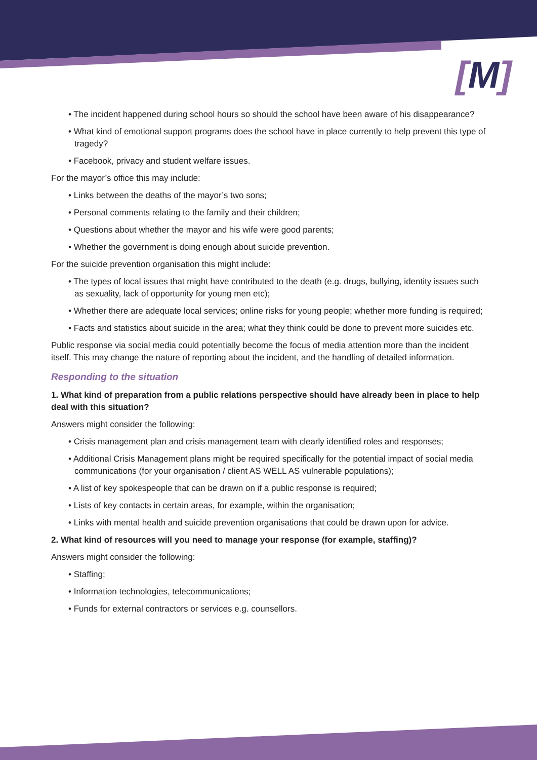[M]
• The incident happened during school hours so should the school have been aware of his disappearance?
• What kind of emotional support programs does the school have in place currently to help prevent this type of tragedy?
• Facebook, privacy and student welfare issues.
For the mayor’s office this may include:
• Links between the deaths of the mayor’s two sons;
• Personal comments relating to the family and their children;
• Questions about whether the mayor and his wife were good parents;
• Whether the government is doing enough about suicide prevention.
For the suicide prevention organisation this might include:
• The types of local issues that might have contributed to the death (e.g. drugs, bullying, identity issues such as sexuality, lack of opportunity for young men etc);
• Whether there are adequate local services; online risks for young people; whether more funding is required;
• Facts and statistics about suicide in the area; what they think could be done to prevent more suicides etc.
Public response via social media could potentially become the focus of media attention more than the incident itself. This may change the nature of reporting about the incident, and the handling of detailed information.
Responding to the situation
1. What kind of preparation from a public relations perspective should have already been in place to help deal with this situation?
Answers might consider the following:
• Crisis management plan and crisis management team with clearly identified roles and responses;
• Additional Crisis Management plans might be required specifically for the potential impact of social media communications (for your organisation / client AS WELL AS vulnerable populations);
• A list of key spokespeople that can be drawn on if a public response is required;
• Lists of key contacts in certain areas, for example, within the organisation;
• Links with mental health and suicide prevention organisations that could be drawn upon for advice.
2. What kind of resources will you need to manage your response (for example, staffing)?
Answers might consider the following:
• Staffing;
• Information technologies, telecommunications;
• Funds for external contractors or services e.g. counsellors.